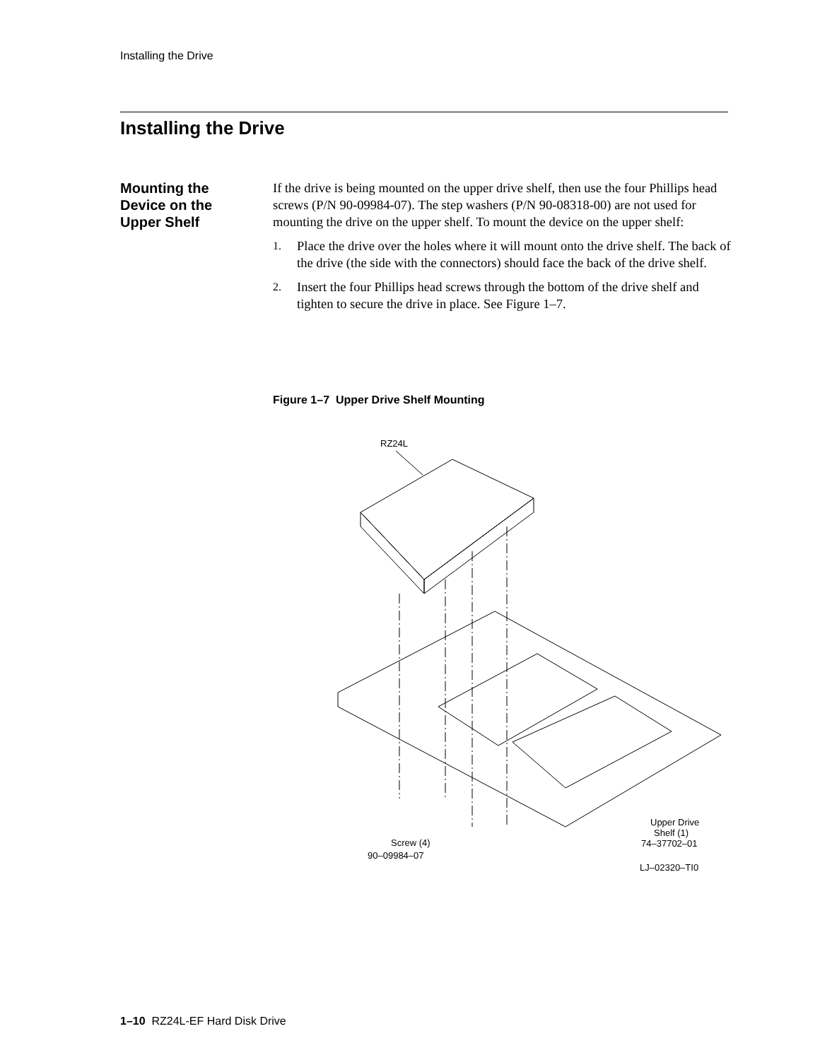Installing the Drive
Installing the Drive
Mounting the Device on the Upper Shelf
If the drive is being mounted on the upper drive shelf, then use the four Phillips head screws (P/N 90-09984-07). The step washers (P/N 90-08318-00) are not used for mounting the drive on the upper shelf. To mount the device on the upper shelf:
1.
Place the drive over the holes where it will mount onto the drive shelf. The back of the drive (the side with the connectors) should face the back of the drive shelf.
2.
Insert the four Phillips head screws through the bottom of the drive shelf and tighten to secure the drive in place. See Figure 1–7.
Figure 1–7 Upper Drive Shelf Mounting
RZ24L
Screw (4)
90–09984–07
Upper Drive
Shelf (1)
74–37702–01
LJ–02320–TI0
1–10 RZ24L-EF Hard Disk Drive